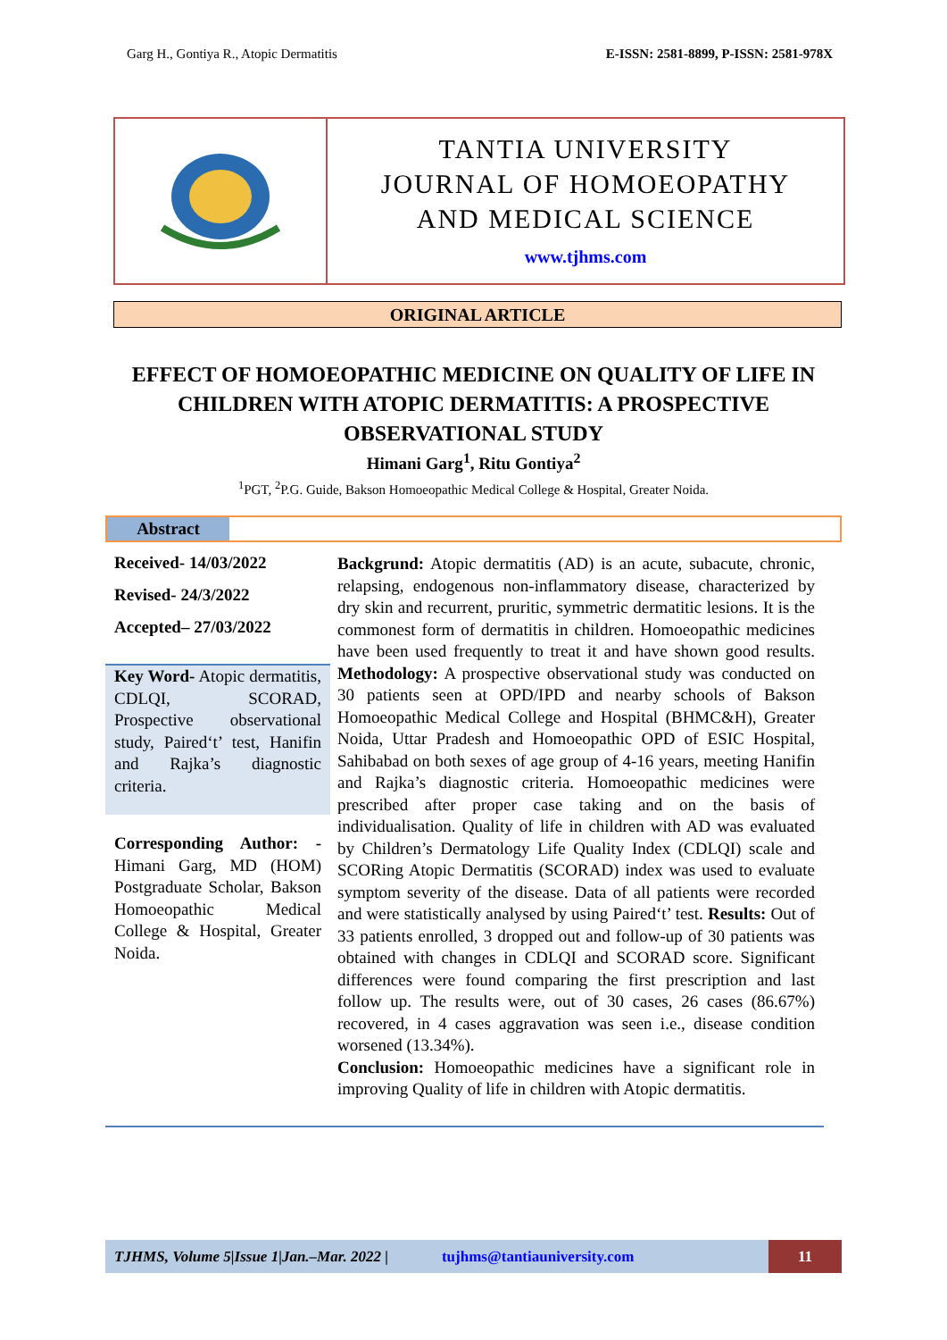Garg H., Gontiya R., Atopic Dermatitis E-ISSN: 2581-8899, P-ISSN: 2581-978X
TANTIA UNIVERSITY
JOURNAL OF HOMOEOPATHY
AND MEDICAL SCIENCE
www.tjhms.com
ORIGINAL ARTICLE
EFFECT OF HOMOEOPATHIC MEDICINE ON QUALITY OF LIFE IN CHILDREN WITH ATOPIC DERMATITIS: A PROSPECTIVE OBSERVATIONAL STUDY
Himani Garg<sup>1</sup>, Ritu Gontiya<sup>2</sup>
<sup>1</sup> PGT, <sup>2</sup>P.G. Guide, Bakson Homoeopathic Medical College & Hospital, Greater Noida.
Abstract
Received- 14/03/2022
Revised- 24/3/2022
Accepted– 27/03/2022
Key Word- Atopic dermatitis, CDLQI, SCORAD, Prospective observational study, Paired‘t’ test, Hanifin and Rajka’s diagnostic criteria.
Corresponding Author: - Himani Garg, MD (HOM) Postgraduate Scholar, Bakson Homoeopathic Medical College & Hospital, Greater Noida.
Backgrund: Atopic dermatitis (AD) is an acute, subacute, chronic, relapsing, endogenous non-inflammatory disease, characterized by dry skin and recurrent, pruritic, symmetric dermatitic lesions. It is the commonest form of dermatitis in children. Homoeopathic medicines have been used frequently to treat it and have shown good results. Methodology: A prospective observational study was conducted on 30 patients seen at OPD/IPD and nearby schools of Bakson Homoeopathic Medical College and Hospital (BHMC&H), Greater Noida, Uttar Pradesh and Homoeopathic OPD of ESIC Hospital, Sahibabad on both sexes of age group of 4-16 years, meeting Hanifin and Rajka’s diagnostic criteria. Homoeopathic medicines were prescribed after proper case taking and on the basis of individualisation. Quality of life in children with AD was evaluated by Children’s Dermatology Life Quality Index (CDLQI) scale and SCORing Atopic Dermatitis (SCORAD) index was used to evaluate symptom severity of the disease. Data of all patients were recorded and were statistically analysed by using Paired‘t’ test. Results: Out of 33 patients enrolled, 3 dropped out and follow-up of 30 patients was obtained with changes in CDLQI and SCORAD score. Significant differences were found comparing the first prescription and last follow up. The results were, out of 30 cases, 26 cases (86.67%) recovered, in 4 cases aggravation was seen i.e., disease condition worsened (13.34%).
Conclusion: Homoeopathic medicines have a significant role in improving Quality of life in children with Atopic dermatitis.
TJHMS, Volume 5|Issue 1|Jan.–Mar. 2022 | tujhms@tantiauniversity.com
11